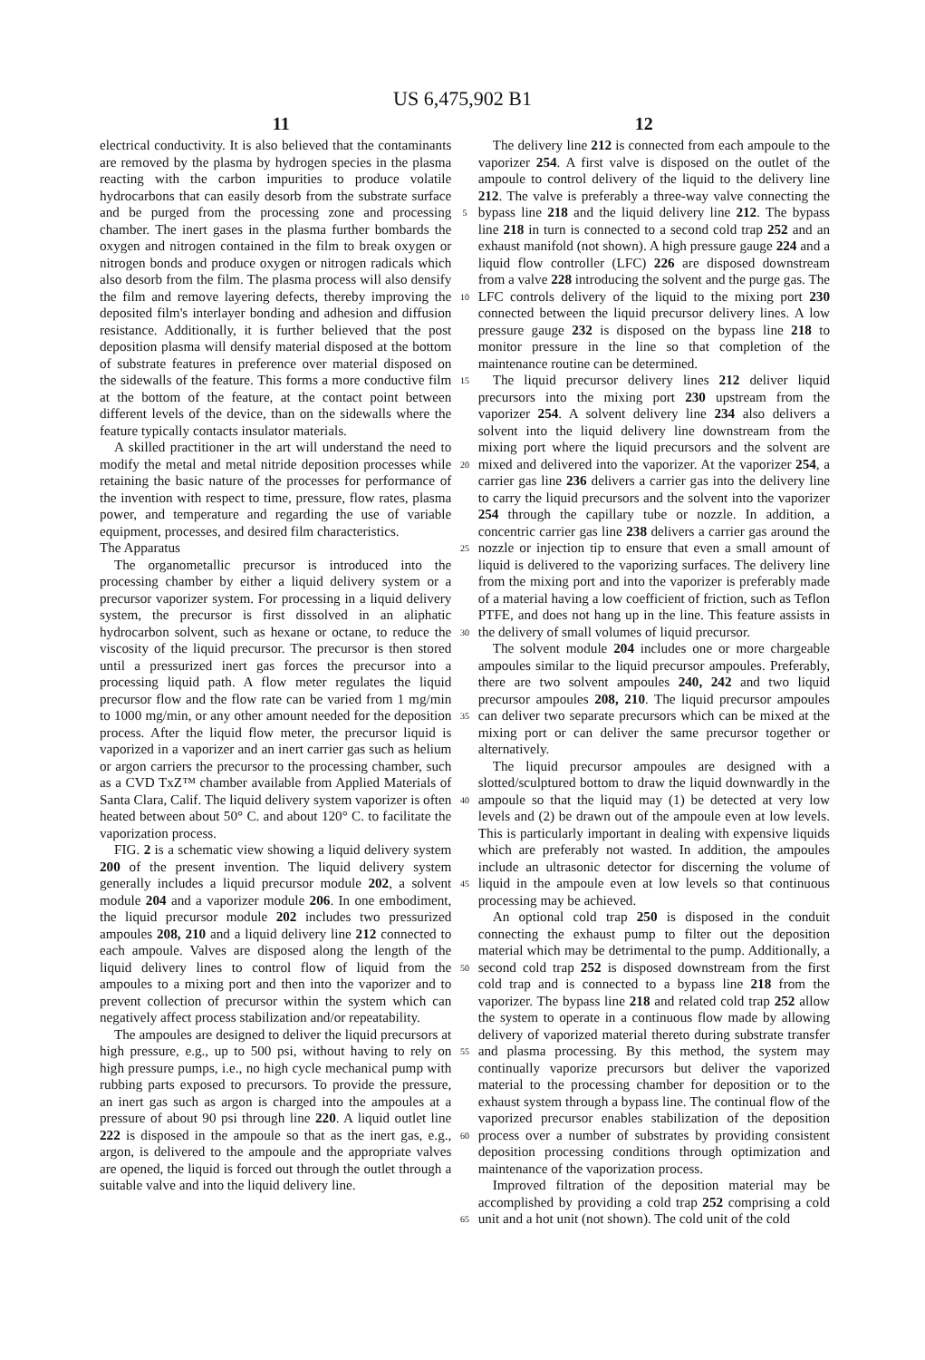US 6,475,902 B1
11 12
electrical conductivity. It is also believed that the contaminants are removed by the plasma by hydrogen species in the plasma reacting with the carbon impurities to produce volatile hydrocarbons that can easily desorb from the substrate surface and be purged from the processing zone and processing chamber. The inert gases in the plasma further bombards the oxygen and nitrogen contained in the film to break oxygen or nitrogen bonds and produce oxygen or nitrogen radicals which also desorb from the film. The plasma process will also densify the film and remove layering defects, thereby improving the deposited film's interlayer bonding and adhesion and diffusion resistance. Additionally, it is further believed that the post deposition plasma will densify material disposed at the bottom of substrate features in preference over material disposed on the sidewalls of the feature. This forms a more conductive film at the bottom of the feature, at the contact point between different levels of the device, than on the sidewalls where the feature typically contacts insulator materials.
A skilled practitioner in the art will understand the need to modify the metal and metal nitride deposition processes while retaining the basic nature of the processes for performance of the invention with respect to time, pressure, flow rates, plasma power, and temperature and regarding the use of variable equipment, processes, and desired film characteristics.
The Apparatus
The organometallic precursor is introduced into the processing chamber by either a liquid delivery system or a precursor vaporizer system. For processing in a liquid delivery system, the precursor is first dissolved in an aliphatic hydrocarbon solvent, such as hexane or octane, to reduce the viscosity of the liquid precursor. The precursor is then stored until a pressurized inert gas forces the precursor into a processing liquid path. A flow meter regulates the liquid precursor flow and the flow rate can be varied from 1 mg/min to 1000 mg/min, or any other amount needed for the deposition process. After the liquid flow meter, the precursor liquid is vaporized in a vaporizer and an inert carrier gas such as helium or argon carriers the precursor to the processing chamber, such as a CVD TxZ™ chamber available from Applied Materials of Santa Clara, Calif. The liquid delivery system vaporizer is often heated between about 50° C. and about 120° C. to facilitate the vaporization process.
FIG. 2 is a schematic view showing a liquid delivery system 200 of the present invention. The liquid delivery system generally includes a liquid precursor module 202, a solvent module 204 and a vaporizer module 206. In one embodiment, the liquid precursor module 202 includes two pressurized ampoules 208, 210 and a liquid delivery line 212 connected to each ampoule. Valves are disposed along the length of the liquid delivery lines to control flow of liquid from the ampoules to a mixing port and then into the vaporizer and to prevent collection of precursor within the system which can negatively affect process stabilization and/or repeatability.
The ampoules are designed to deliver the liquid precursors at high pressure, e.g., up to 500 psi, without having to rely on high pressure pumps, i.e., no high cycle mechanical pump with rubbing parts exposed to precursors. To provide the pressure, an inert gas such as argon is charged into the ampoules at a pressure of about 90 psi through line 220. A liquid outlet line 222 is disposed in the ampoule so that as the inert gas, e.g., argon, is delivered to the ampoule and the appropriate valves are opened, the liquid is forced out through the outlet through a suitable valve and into the liquid delivery line.
5
10
15
20
25
30
35
40
45
50
55
60
65
The delivery line 212 is connected from each ampoule to the vaporizer 254. A first valve is disposed on the outlet of the ampoule to control delivery of the liquid to the delivery line 212. The valve is preferably a three-way valve connecting the bypass line 218 and the liquid delivery line 212. The bypass line 218 in turn is connected to a second cold trap 252 and an exhaust manifold (not shown). A high pressure gauge 224 and a liquid flow controller (LFC) 226 are disposed downstream from a valve 228 introducing the solvent and the purge gas. The LFC controls delivery of the liquid to the mixing port 230 connected between the liquid precursor delivery lines. A low pressure gauge 232 is disposed on the bypass line 218 to monitor pressure in the line so that completion of the maintenance routine can be determined.
The liquid precursor delivery lines 212 deliver liquid precursors into the mixing port 230 upstream from the vaporizer 254. A solvent delivery line 234 also delivers a solvent into the liquid delivery line downstream from the mixing port where the liquid precursors and the solvent are mixed and delivered into the vaporizer. At the vaporizer 254, a carrier gas line 236 delivers a carrier gas into the delivery line to carry the liquid precursors and the solvent into the vaporizer 254 through the capillary tube or nozzle. In addition, a concentric carrier gas line 238 delivers a carrier gas around the nozzle or injection tip to ensure that even a small amount of liquid is delivered to the vaporizing surfaces. The delivery line from the mixing port and into the vaporizer is preferably made of a material having a low coefficient of friction, such as Teflon PTFE, and does not hang up in the line. This feature assists in the delivery of small volumes of liquid precursor.
The solvent module 204 includes one or more chargeable ampoules similar to the liquid precursor ampoules. Preferably, there are two solvent ampoules 240, 242 and two liquid precursor ampoules 208, 210. The liquid precursor ampoules can deliver two separate precursors which can be mixed at the mixing port or can deliver the same precursor together or alternatively.
The liquid precursor ampoules are designed with a slotted/sculptured bottom to draw the liquid downwardly in the ampoule so that the liquid may (1) be detected at very low levels and (2) be drawn out of the ampoule even at low levels. This is particularly important in dealing with expensive liquids which are preferably not wasted. In addition, the ampoules include an ultrasonic detector for discerning the volume of liquid in the ampoule even at low levels so that continuous processing may be achieved.
An optional cold trap 250 is disposed in the conduit connecting the exhaust pump to filter out the deposition material which may be detrimental to the pump. Additionally, a second cold trap 252 is disposed downstream from the first cold trap and is connected to a bypass line 218 from the vaporizer. The bypass line 218 and related cold trap 252 allow the system to operate in a continuous flow made by allowing delivery of vaporized material thereto during substrate transfer and plasma processing. By this method, the system may continually vaporize precursors but deliver the vaporized material to the processing chamber for deposition or to the exhaust system through a bypass line. The continual flow of the vaporized precursor enables stabilization of the deposition process over a number of substrates by providing consistent deposition processing conditions through optimization and maintenance of the vaporization process.
Improved filtration of the deposition material may be accomplished by providing a cold trap 252 comprising a cold unit and a hot unit (not shown). The cold unit of the cold